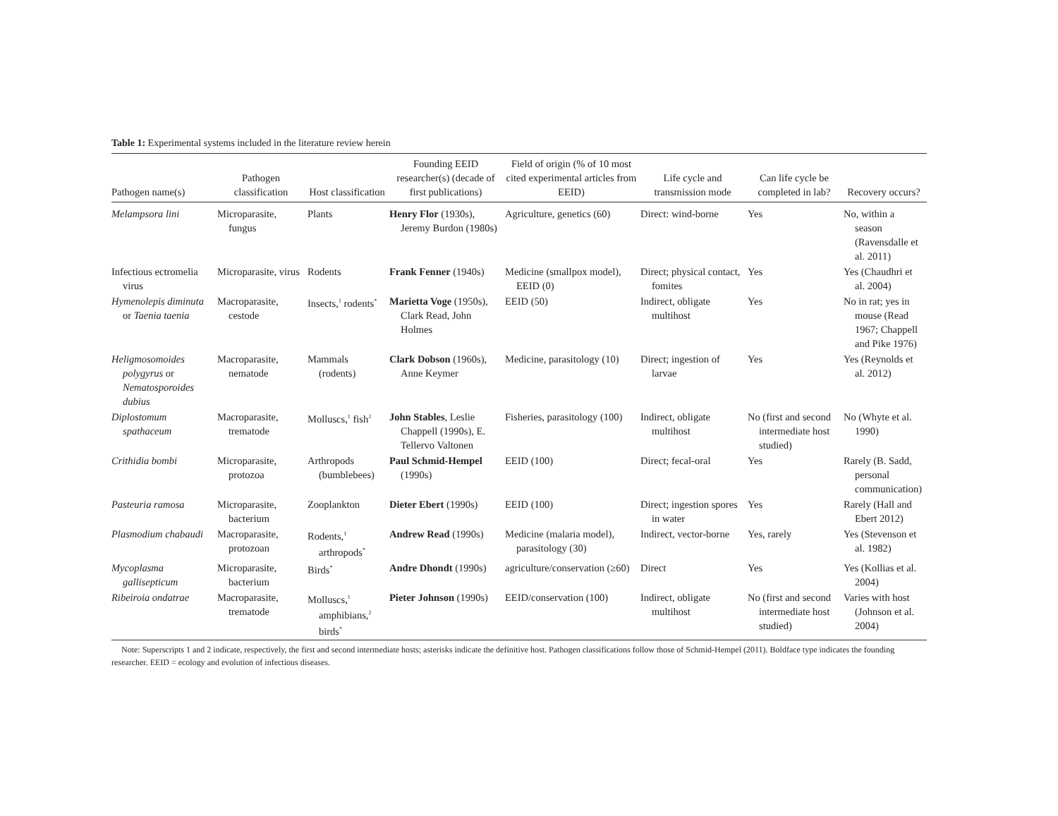Table 1: Experimental systems included in the literature review herein
| Pathogen name(s) | Pathogen classification | Host classification | Founding EEID researcher(s) (decade of first publications) | Field of origin (% of 10 most cited experimental articles from EEID) | Life cycle and transmission mode | Can life cycle be completed in lab? | Recovery occurs? |
| --- | --- | --- | --- | --- | --- | --- | --- |
| Melampsora lini | Microparasite, fungus | Plants | Henry Flor (1930s), Jeremy Burdon (1980s) | Agriculture, genetics (60) | Direct: wind-borne | Yes | No, within a season (Ravensdalle et al. 2011) |
| Infectious ectromelia virus | Microparasite, virus | Rodents | Frank Fenner (1940s) | Medicine (smallpox model), EEID (0) | Direct; physical contact, fomites | Yes | Yes (Chaudhri et al. 2004) |
| Hymenolepis diminuta or Taenia taenia | Macroparasite, cestode | Insects,<sup>1</sup> rodents<sup>*</sup> | Marietta Voge (1950s), Clark Read, John Holmes | EEID (50) | Indirect, obligate multihost | Yes | No in rat; yes in mouse (Read 1967; Chappell and Pike 1976) |
| Heligmosomoides polygyrus or Nematosporoides dubius | Macroparasite, nematode | Mammals (rodents) | Clark Dobson (1960s), Anne Keymer | Medicine, parasitology (10) | Direct; ingestion of larvae | Yes | Yes (Reynolds et al. 2012) |
| Diplostomum spathaceum | Macroparasite, trematode | Molluscs,<sup>1</sup> fish<sup>2</sup> | John Stables , Leslie Chappell (1990s), E. Tellervo Valtonen | Fisheries, parasitology (100) | Indirect, obligate multihost | No (first and second intermediate host studied) | No (Whyte et al. 1990) |
| Crithidia bombi | Microparasite, protozoa | Arthropods (bumblebees) | Paul Schmid-Hempel (1990s) | EEID (100) | Direct; fecal-oral | Yes | Rarely (B. Sadd, personal communication) |
| Pasteuria ramosa | Microparasite, bacterium | Zooplankton | Dieter Ebert (1990s) | EEID (100) | Direct; ingestion spores in water | Yes | Rarely (Hall and Ebert 2012) |
| Plasmodium chabaudi | Macroparasite, protozoan | Rodents,<sup>1</sup> arthropods<sup>*</sup> | Andrew Read (1990s) | Medicine (malaria model), parasitology (30) | Indirect, vector-borne | Yes, rarely | Yes (Stevenson et al. 1982) |
| Mycoplasma gallisepticum | Microparasite, bacterium | Birds<sup>*</sup> | Andre Dhondt (1990s) | agriculture/conservation (≥60) | Direct | Yes | Yes (Kollias et al. 2004) |
| Ribeiroia ondatrae | Macroparasite, trematode | Molluscs,<sup>1</sup> amphibians,<sup>2</sup> birds<sup>*</sup> | Pieter Johnson (1990s) | EEID/conservation (100) | Indirect, obligate multihost | No (first and second intermediate host studied) | Varies with host (Johnson et al. 2004) |
Note: Superscripts 1 and 2 indicate, respectively, the first and second intermediate hosts; asterisks indicate the definitive host. Pathogen classifications follow those of Schmid-Hempel (2011). Boldface type indicates the founding researcher. EEID = ecology and evolution of infectious diseases.